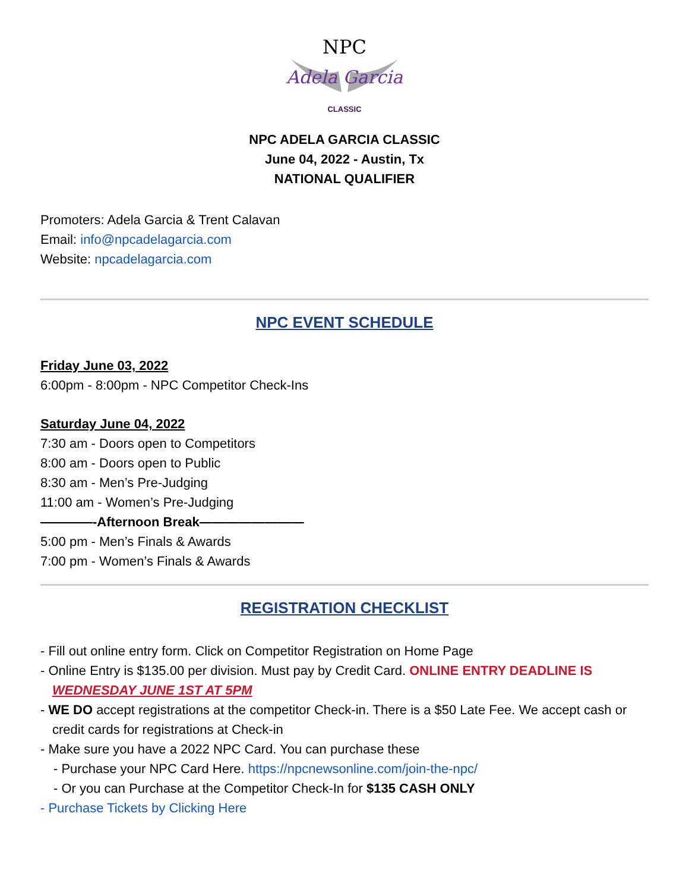NPC
Adela Garcia
CLASSIC
NPC ADELA GARCIA CLASSIC
June 04, 2022 - Austin, Tx
NATIONAL QUALIFIER
Promoters: Adela Garcia & Trent Calavan
Email: info@npcadelagarcia.com
Website: npcadelagarcia.com
NPC EVENT SCHEDULE
Friday June 03, 2022
6:00pm - 8:00pm - NPC Competitor Check-Ins
Saturday June 04, 2022
7:30 am - Doors open to Competitors
8:00 am - Doors open to Public
8:30 am - Men’s Pre-Judging
11:00 am - Women’s Pre-Judging
————-Afternoon Break————————
5:00 pm - Men’s Finals & Awards
7:00 pm - Women’s Finals & Awards
REGISTRATION CHECKLIST
- Fill out online entry form. Click on Competitor Registration on Home Page
- Online Entry is $135.00 per division. Must pay by Credit Card. ONLINE ENTRY DEADLINE IS WEDNESDAY JUNE 1ST AT 5PM
- WE DO accept registrations at the competitor Check-in. There is a $50 Late Fee. We accept cash or credit cards for registrations at Check-in
- Make sure you have a 2022 NPC Card. You can purchase these
- Purchase your NPC Card Here. https://npcnewsonline.com/join-the-npc/
- Or you can Purchase at the Competitor Check-In for $135 CASH ONLY
- Purchase Tickets by Clicking Here